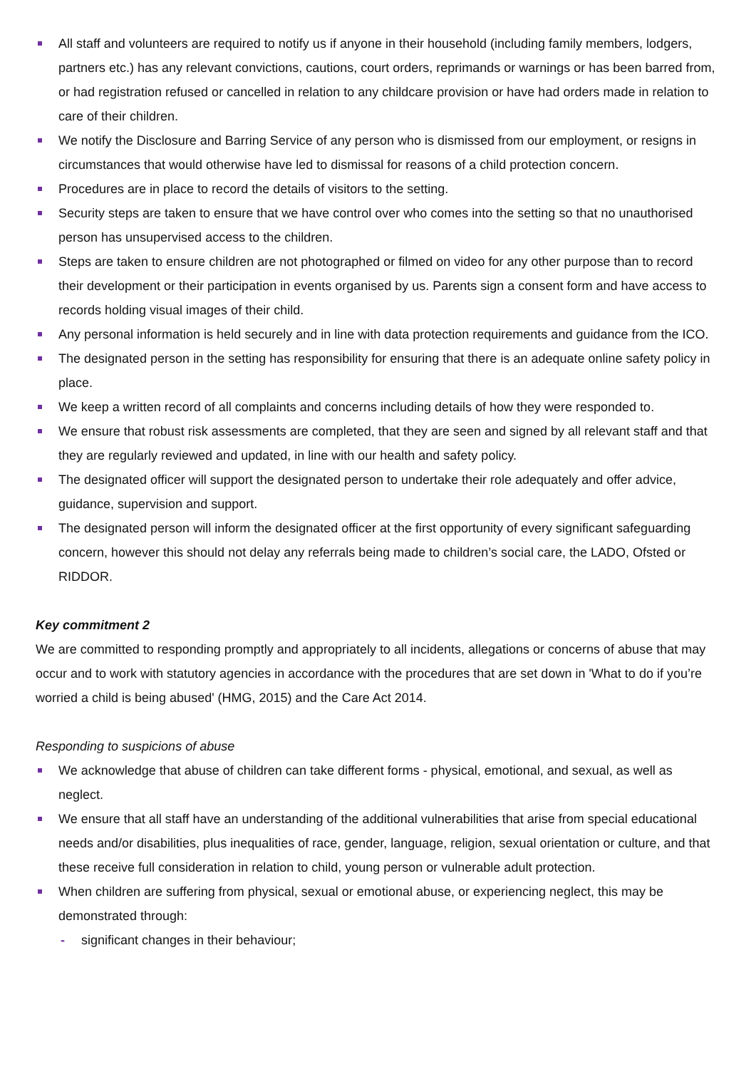All staff and volunteers are required to notify us if anyone in their household (including family members, lodgers, partners etc.) has any relevant convictions, cautions, court orders, reprimands or warnings or has been barred from, or had registration refused or cancelled in relation to any childcare provision or have had orders made in relation to care of their children.
We notify the Disclosure and Barring Service of any person who is dismissed from our employment, or resigns in circumstances that would otherwise have led to dismissal for reasons of a child protection concern.
Procedures are in place to record the details of visitors to the setting.
Security steps are taken to ensure that we have control over who comes into the setting so that no unauthorised person has unsupervised access to the children.
Steps are taken to ensure children are not photographed or filmed on video for any other purpose than to record their development or their participation in events organised by us. Parents sign a consent form and have access to records holding visual images of their child.
Any personal information is held securely and in line with data protection requirements and guidance from the ICO.
The designated person in the setting has responsibility for ensuring that there is an adequate online safety policy in place.
We keep a written record of all complaints and concerns including details of how they were responded to.
We ensure that robust risk assessments are completed, that they are seen and signed by all relevant staff and that they are regularly reviewed and updated, in line with our health and safety policy.
The designated officer will support the designated person to undertake their role adequately and offer advice, guidance, supervision and support.
The designated person will inform the designated officer at the first opportunity of every significant safeguarding concern, however this should not delay any referrals being made to children’s social care, the LADO, Ofsted or RIDDOR.
Key commitment 2
We are committed to responding promptly and appropriately to all incidents, allegations or concerns of abuse that may occur and to work with statutory agencies in accordance with the procedures that are set down in 'What to do if you’re worried a child is being abused' (HMG, 2015) and the Care Act 2014.
Responding to suspicions of abuse
We acknowledge that abuse of children can take different forms - physical, emotional, and sexual, as well as neglect.
We ensure that all staff have an understanding of the additional vulnerabilities that arise from special educational needs and/or disabilities, plus inequalities of race, gender, language, religion, sexual orientation or culture, and that these receive full consideration in relation to child, young person or vulnerable adult protection.
When children are suffering from physical, sexual or emotional abuse, or experiencing neglect, this may be demonstrated through:
- significant changes in their behaviour;